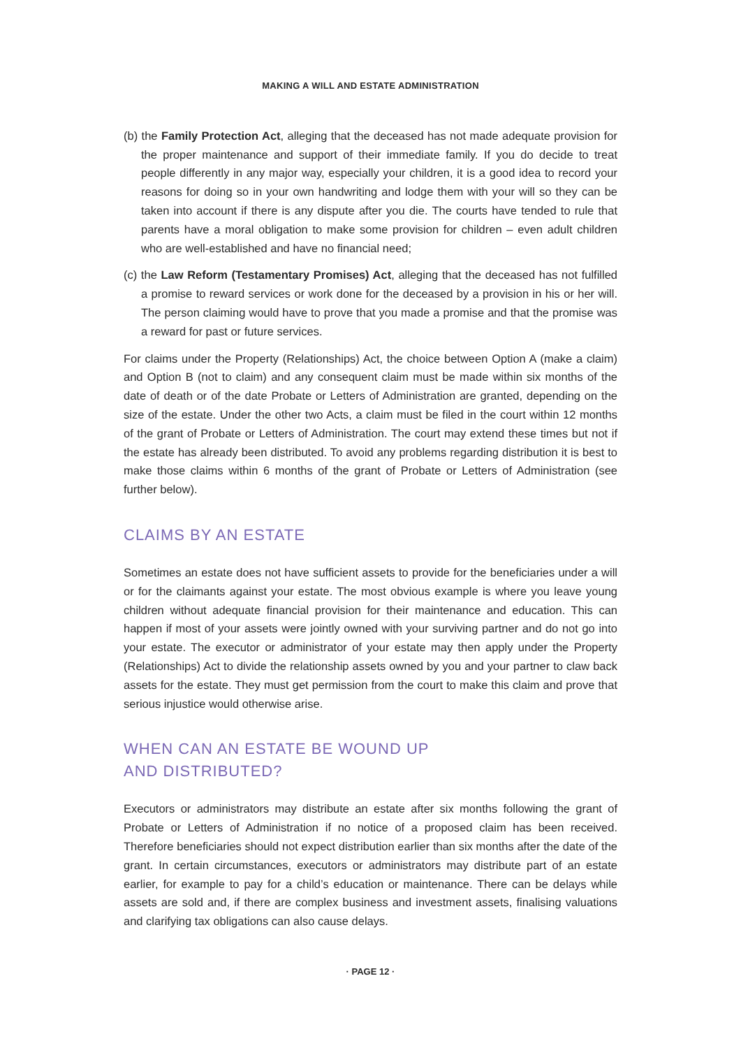MAKING A WILL AND ESTATE ADMINISTRATION
(b) the Family Protection Act, alleging that the deceased has not made adequate provision for the proper maintenance and support of their immediate family. If you do decide to treat people differently in any major way, especially your children, it is a good idea to record your reasons for doing so in your own handwriting and lodge them with your will so they can be taken into account if there is any dispute after you die. The courts have tended to rule that parents have a moral obligation to make some provision for children – even adult children who are well-established and have no financial need;
(c) the Law Reform (Testamentary Promises) Act, alleging that the deceased has not fulfilled a promise to reward services or work done for the deceased by a provision in his or her will. The person claiming would have to prove that you made a promise and that the promise was a reward for past or future services.
For claims under the Property (Relationships) Act, the choice between Option A (make a claim) and Option B (not to claim) and any consequent claim must be made within six months of the date of death or of the date Probate or Letters of Administration are granted, depending on the size of the estate. Under the other two Acts, a claim must be filed in the court within 12 months of the grant of Probate or Letters of Administration. The court may extend these times but not if the estate has already been distributed. To avoid any problems regarding distribution it is best to make those claims within 6 months of the grant of Probate or Letters of Administration (see further below).
CLAIMS BY AN ESTATE
Sometimes an estate does not have sufficient assets to provide for the beneficiaries under a will or for the claimants against your estate. The most obvious example is where you leave young children without adequate financial provision for their maintenance and education. This can happen if most of your assets were jointly owned with your surviving partner and do not go into your estate. The executor or administrator of your estate may then apply under the Property (Relationships) Act to divide the relationship assets owned by you and your partner to claw back assets for the estate. They must get permission from the court to make this claim and prove that serious injustice would otherwise arise.
WHEN CAN AN ESTATE BE WOUND UP
AND DISTRIBUTED?
Executors or administrators may distribute an estate after six months following the grant of Probate or Letters of Administration if no notice of a proposed claim has been received. Therefore beneficiaries should not expect distribution earlier than six months after the date of the grant. In certain circumstances, executors or administrators may distribute part of an estate earlier, for example to pay for a child’s education or maintenance. There can be delays while assets are sold and, if there are complex business and investment assets, finalising valuations and clarifying tax obligations can also cause delays.
· PAGE 12 ·